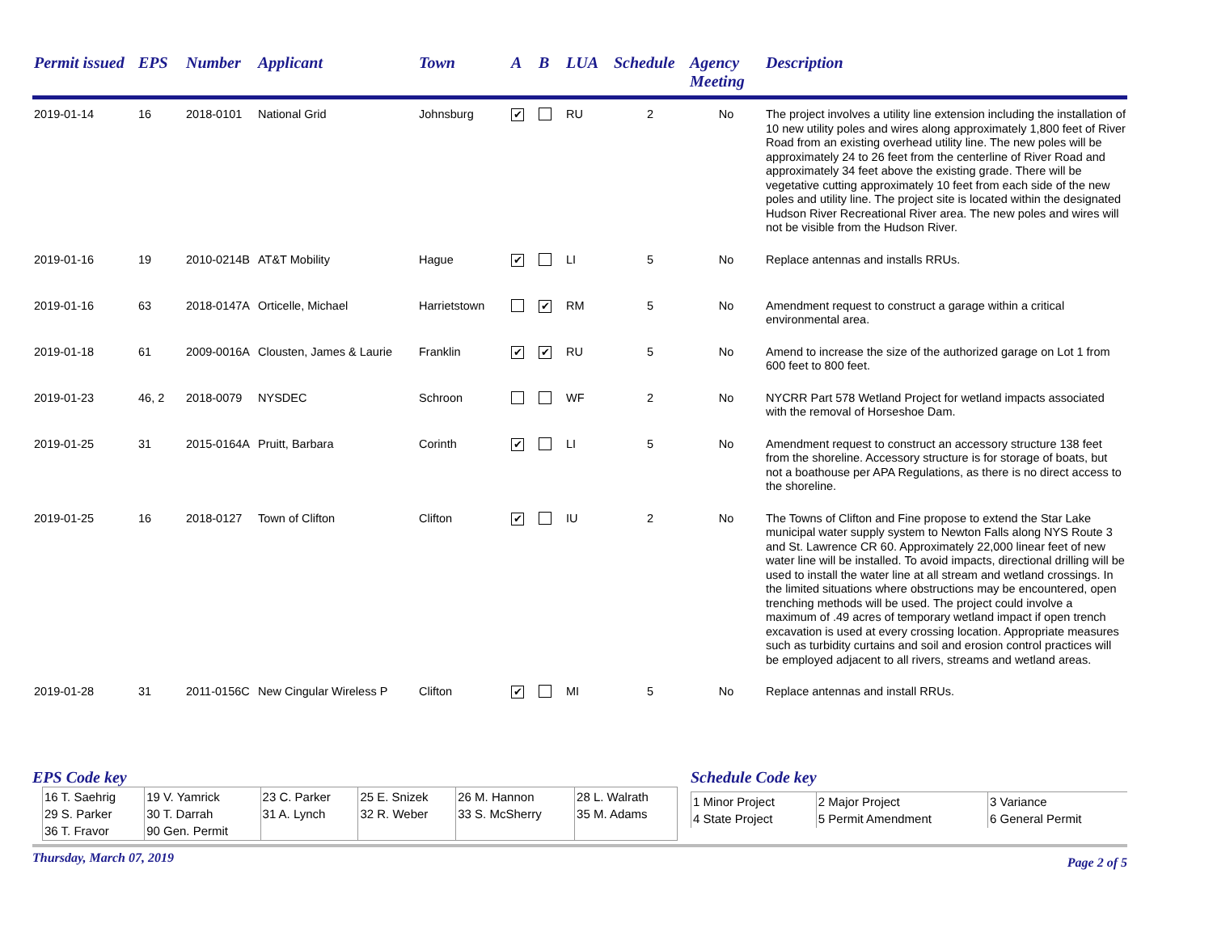| Permit issued | EPS | Number | Applicant | Town | A | B | LUA | Schedule | Agency Meeting | Description |
| --- | --- | --- | --- | --- | --- | --- | --- | --- | --- | --- |
| 2019-01-14 | 16 | 2018-0101 | National Grid | Johnsburg | ✔ | | RU | 2 | No | The project involves a utility line extension including the installation of 10 new utility poles and wires along approximately 1,800 feet of River Road from an existing overhead utility line. The new poles will be approximately 24 to 26 feet from the centerline of River Road and approximately 34 feet above the existing grade. There will be vegetative cutting approximately 10 feet from each side of the new poles and utility line. The project site is located within the designated Hudson River Recreational River area. The new poles and wires will not be visible from the Hudson River. |
| 2019-01-16 | 19 | 2010-0214B | AT&T Mobility | Hague | ✔ | | LI | 5 | No | Replace antennas and installs RRUs. |
| 2019-01-16 | 63 | 2018-0147A | Orticelle, Michael | Harrietstown | | ✔ | RM | 5 | No | Amendment request to construct a garage within a critical environmental area. |
| 2019-01-18 | 61 | 2009-0016A | Clousten, James & Laurie | Franklin | ✔ | ✔ | RU | 5 | No | Amend to increase the size of the authorized garage on Lot 1 from 600 feet to 800 feet. |
| 2019-01-23 | 46, 2 | 2018-0079 | NYSDEC | Schroon | | | WF | 2 | No | NYCRR Part 578 Wetland Project for wetland impacts associated with the removal of Horseshoe Dam. |
| 2019-01-25 | 31 | 2015-0164A | Pruitt, Barbara | Corinth | ✔ | | LI | 5 | No | Amendment request to construct an accessory structure 138 feet from the shoreline. Accessory structure is for storage of boats, but not a boathouse per APA Regulations, as there is no direct access to the shoreline. |
| 2019-01-25 | 16 | 2018-0127 | Town of Clifton | Clifton | ✔ | | IU | 2 | No | The Towns of Clifton and Fine propose to extend the Star Lake municipal water supply system to Newton Falls along NYS Route 3 and St. Lawrence CR 60. Approximately 22,000 linear feet of new water line will be installed. To avoid impacts, directional drilling will be used to install the water line at all stream and wetland crossings. In the limited situations where obstructions may be encountered, open trenching methods will be used. The project could involve a maximum of .49 acres of temporary wetland impact if open trench excavation is used at every crossing location. Appropriate measures such as turbidity curtains and soil and erosion control practices will be employed adjacent to all rivers, streams and wetland areas. |
| 2019-01-28 | 31 | 2011-0156C | New Cingular Wireless P | Clifton | ✔ | | MI | 5 | No | Replace antennas and install RRUs. |
EPS Code key
| 16 T. Saehrig 29 S. Parker 36 T. Fravor | 19 V. Yamrick 30 T. Darrah 90 Gen. Permit | 23 C. Parker 31 A. Lynch | 25 E. Snizek 32 R. Weber | 26 M. Hannon 33 S. McSherry | 28 L. Walrath 35 M. Adams |
Schedule Code key
| 1 Minor Project 4 State Project | 2 Major Project 5 Permit Amendment | 3 Variance 6 General Permit |
Thursday, March 07, 2019 Page 2 of 5